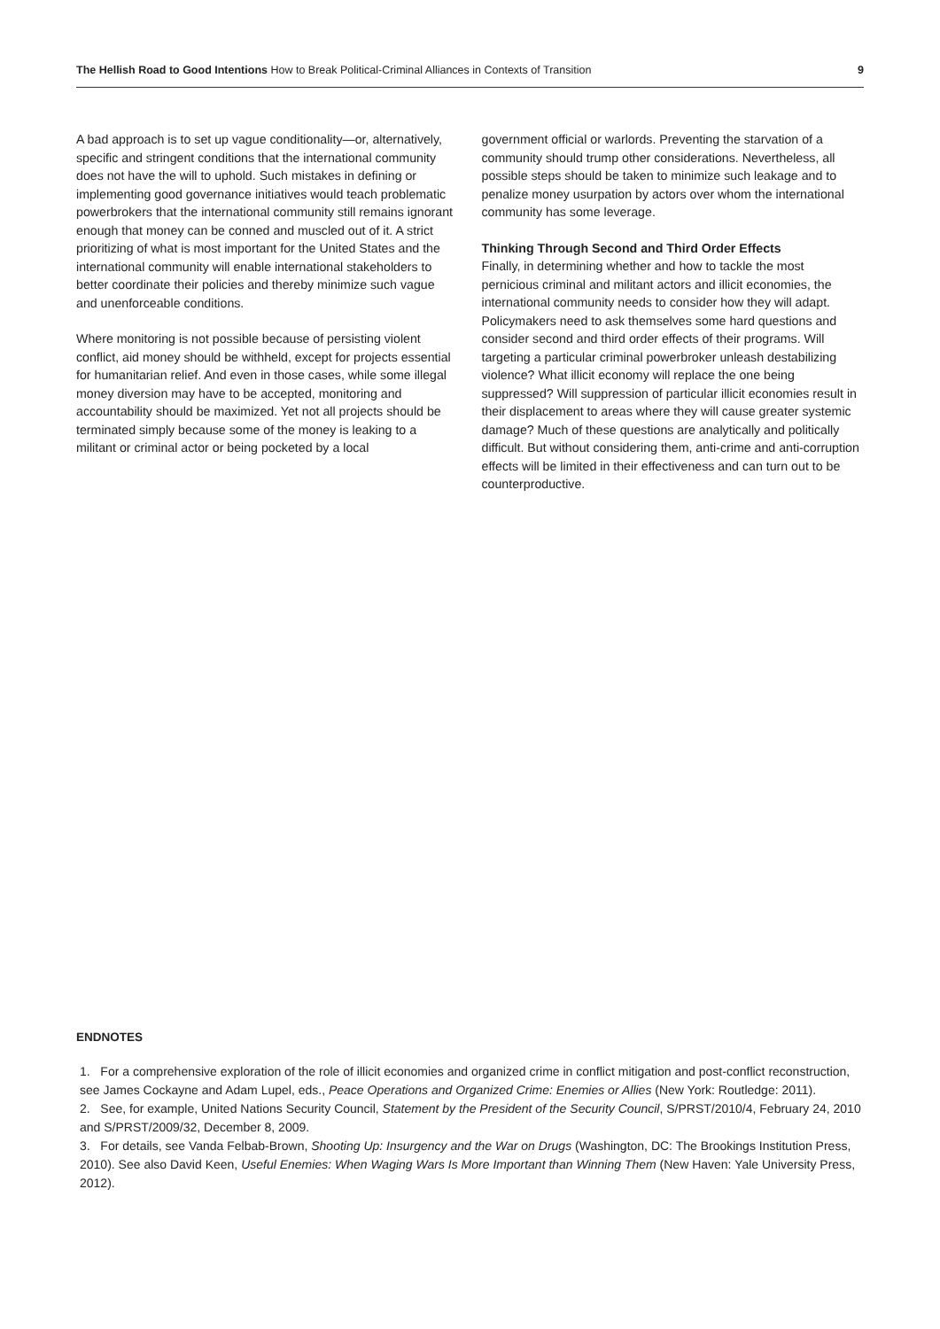The Hellish Road to Good Intentions How to Break Political-Criminal Alliances in Contexts of Transition
9
A bad approach is to set up vague conditionality—or, alternatively, specific and stringent conditions that the international community does not have the will to uphold. Such mistakes in defining or implementing good governance initiatives would teach problematic powerbrokers that the international community still remains ignorant enough that money can be conned and muscled out of it. A strict prioritizing of what is most important for the United States and the international community will enable international stakeholders to better coordinate their policies and thereby minimize such vague and unenforceable conditions.
Where monitoring is not possible because of persisting violent conflict, aid money should be withheld, except for projects essential for humanitarian relief. And even in those cases, while some illegal money diversion may have to be accepted, monitoring and accountability should be maximized. Yet not all projects should be terminated simply because some of the money is leaking to a militant or criminal actor or being pocketed by a local
government official or warlords. Preventing the starvation of a community should trump other considerations. Nevertheless, all possible steps should be taken to minimize such leakage and to penalize money usurpation by actors over whom the international community has some leverage.
Thinking Through Second and Third Order Effects
Finally, in determining whether and how to tackle the most pernicious criminal and militant actors and illicit economies, the international community needs to consider how they will adapt. Policymakers need to ask themselves some hard questions and consider second and third order effects of their programs. Will targeting a particular criminal powerbroker unleash destabilizing violence? What illicit economy will replace the one being suppressed? Will suppression of particular illicit economies result in their displacement to areas where they will cause greater systemic damage? Much of these questions are analytically and politically difficult. But without considering them, anti-crime and anti-corruption effects will be limited in their effectiveness and can turn out to be counterproductive.
ENDNOTES
1. For a comprehensive exploration of the role of illicit economies and organized crime in conflict mitigation and post-conflict reconstruction, see James Cockayne and Adam Lupel, eds., Peace Operations and Organized Crime: Enemies or Allies (New York: Routledge: 2011).
2. See, for example, United Nations Security Council, Statement by the President of the Security Council, S/PRST/2010/4, February 24, 2010 and S/PRST/2009/32, December 8, 2009.
3. For details, see Vanda Felbab-Brown, Shooting Up: Insurgency and the War on Drugs (Washington, DC: The Brookings Institution Press, 2010). See also David Keen, Useful Enemies: When Waging Wars Is More Important than Winning Them (New Haven: Yale University Press, 2012).